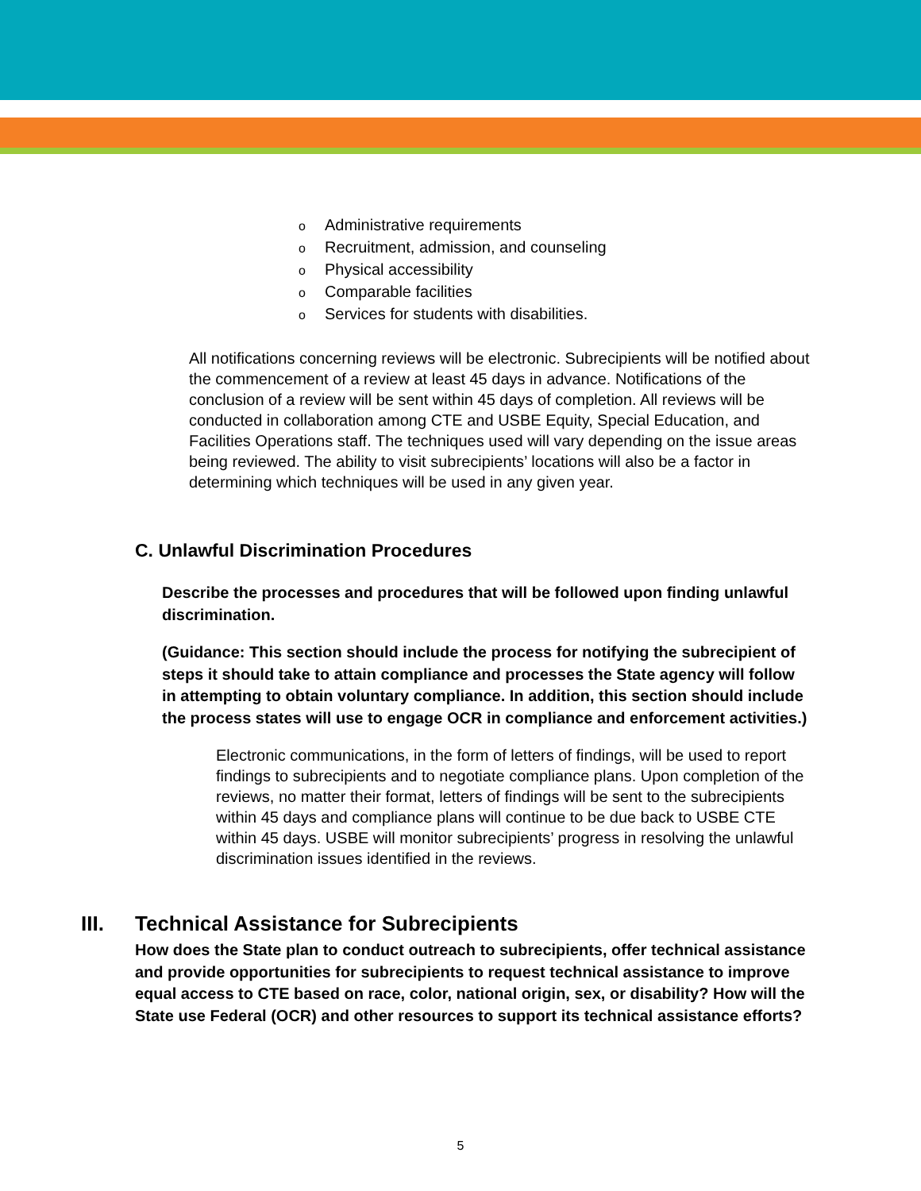o Administrative requirements
o Recruitment, admission, and counseling
o Physical accessibility
o Comparable facilities
o Services for students with disabilities.
All notifications concerning reviews will be electronic. Subrecipients will be notified about the commencement of a review at least 45 days in advance. Notifications of the conclusion of a review will be sent within 45 days of completion. All reviews will be conducted in collaboration among CTE and USBE Equity, Special Education, and Facilities Operations staff. The techniques used will vary depending on the issue areas being reviewed. The ability to visit subrecipients’ locations will also be a factor in determining which techniques will be used in any given year.
C. Unlawful Discrimination Procedures
Describe the processes and procedures that will be followed upon finding unlawful discrimination.
(Guidance: This section should include the process for notifying the subrecipient of steps it should take to attain compliance and processes the State agency will follow in attempting to obtain voluntary compliance. In addition, this section should include the process states will use to engage OCR in compliance and enforcement activities.)
Electronic communications, in the form of letters of findings, will be used to report findings to subrecipients and to negotiate compliance plans. Upon completion of the reviews, no matter their format, letters of findings will be sent to the subrecipients within 45 days and compliance plans will continue to be due back to USBE CTE within 45 days. USBE will monitor subrecipients’ progress in resolving the unlawful discrimination issues identified in the reviews.
III. Technical Assistance for Subrecipients
How does the State plan to conduct outreach to subrecipients, offer technical assistance and provide opportunities for subrecipients to request technical assistance to improve equal access to CTE based on race, color, national origin, sex, or disability? How will the State use Federal (OCR) and other resources to support its technical assistance efforts?
5